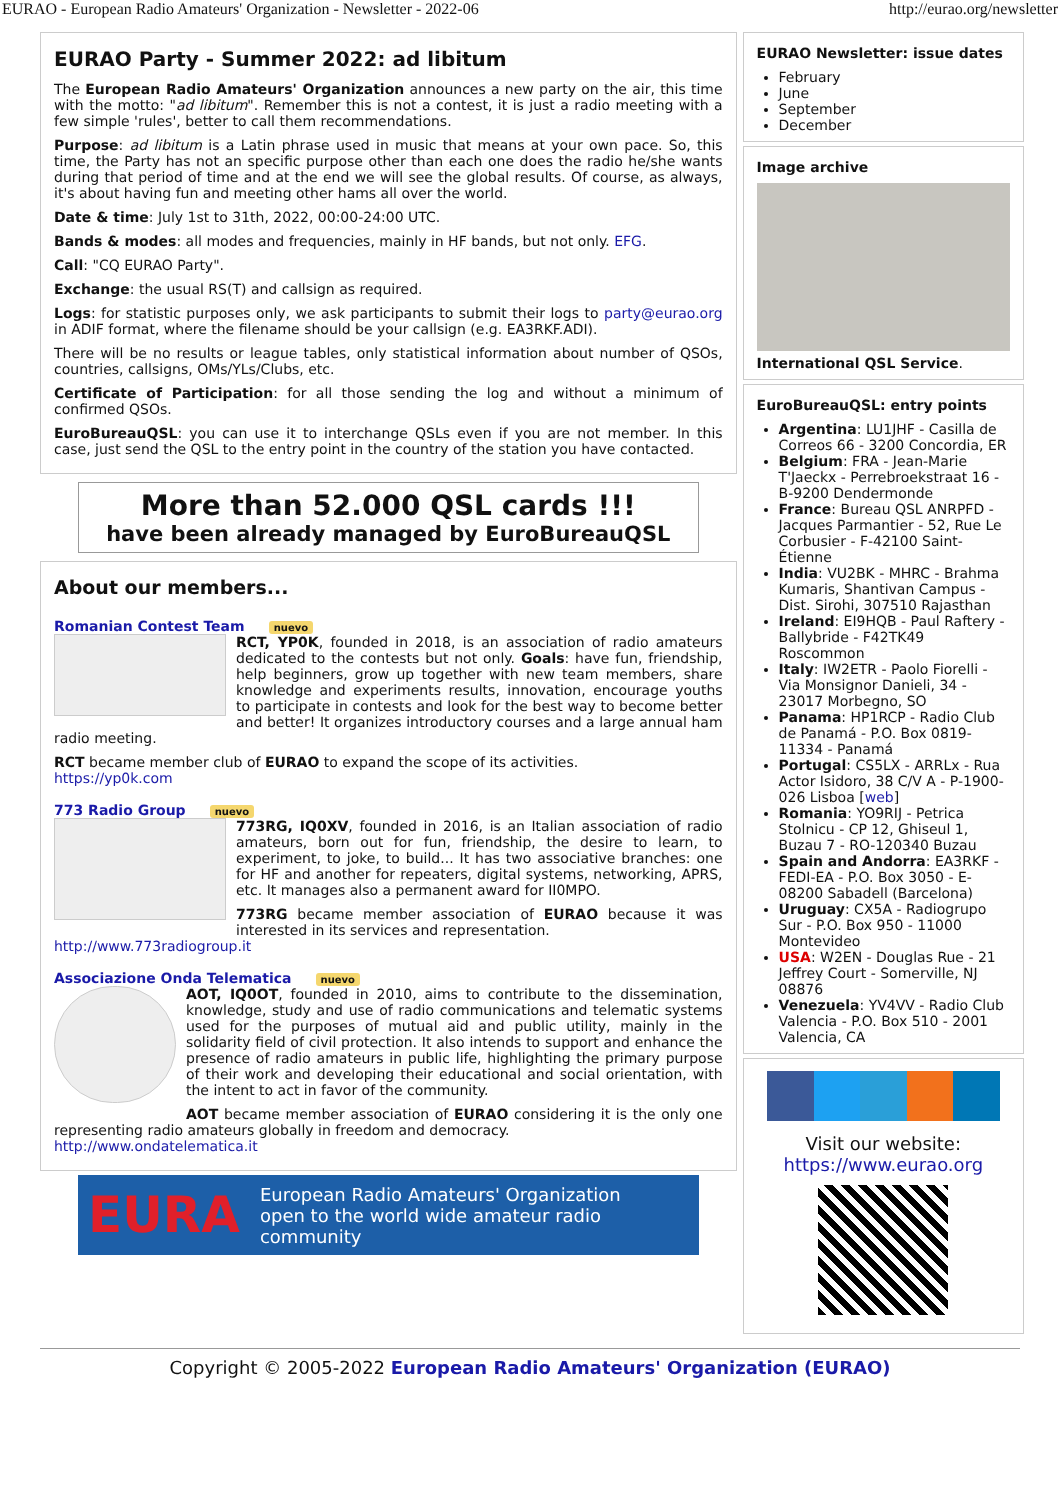EURAO - European Radio Amateurs' Organization - Newsletter - 2022-06 http://eurao.org/newsletter
EURAO Party - Summer 2022: ad libitum
The European Radio Amateurs' Organization announces a new party on the air, this time with the motto: "ad libitum". Remember this is not a contest, it is just a radio meeting with a few simple 'rules', better to call them recommendations.
Purpose: ad libitum is a Latin phrase used in music that means at your own pace. So, this time, the Party has not an specific purpose other than each one does the radio he/she wants during that period of time and at the end we will see the global results. Of course, as always, it's about having fun and meeting other hams all over the world.
Date & time: July 1st to 31th, 2022, 00:00-24:00 UTC.
Bands & modes: all modes and frequencies, mainly in HF bands, but not only. EFG.
Call: "CQ EURAO Party".
Exchange: the usual RS(T) and callsign as required.
Logs: for statistic purposes only, we ask participants to submit their logs to party@eurao.org in ADIF format, where the filename should be your callsign (e.g. EA3RKF.ADI).
There will be no results or league tables, only statistical information about number of QSOs, countries, callsigns, OMs/YLs/Clubs, etc.
Certificate of Participation: for all those sending the log and without a minimum of confirmed QSOs.
EuroBureauQSL: you can use it to interchange QSLs even if you are not member. In this case, just send the QSL to the entry point in the country of the station you have contacted.
More than 52.000 QSL cards !!!
have been already managed by EuroBureauQSL
About our members...
Romanian Contest Team nuevo
RCT, YP0K, founded in 2018, is an association of radio amateurs dedicated to the contests but not only. Goals: have fun, friendship, help beginners, grow up together with new team members, share knowledge and experiments results, innovation, encourage youths to participate in contests and look for the best way to become better and better! It organizes introductory courses and a large annual ham radio meeting.
RCT became member club of EURAO to expand the scope of its activities.
https://yp0k.com
773 Radio Group nuevo
773RG, IQ0XV, founded in 2016, is an Italian association of radio amateurs, born out for fun, friendship, the desire to learn, to experiment, to joke, to build... It has two associative branches: one for HF and another for repeaters, digital systems, networking, APRS, etc. It manages also a permanent award for II0MPO.
773RG became member association of EURAO because it was interested in its services and representation.
http://www.773radiogroup.it
Associazione Onda Telematica nuevo
AOT, IQ0OT, founded in 2010, aims to contribute to the dissemination, knowledge, study and use of radio communications and telematic systems used for the purposes of mutual aid and public utility, mainly in the solidarity field of civil protection. It also intends to support and enhance the presence of radio amateurs in public life, highlighting the primary purpose of their work and developing their educational and social orientation, with the intent to act in favor of the community.
AOT became member association of EURAO considering it is the only one representing radio amateurs globally in freedom and democracy.
http://www.ondatelematica.it
EURA European Radio Amateurs' Organization
open to the world wide amateur radio community
EURAO Newsletter: issue dates
February
June
September
December
Image archive
International QSL Service.
EuroBureauQSL: entry points
Argentina: LU1JHF - Casilla de Correos 66 - 3200 Concordia, ER
Belgium: FRA - Jean-Marie T'Jaeckx - Perrebroekstraat 16 - B-9200 Dendermonde
France: Bureau QSL ANRPFD - Jacques Parmantier - 52, Rue Le Corbusier - F-42100 Saint-Étienne
India: VU2BK - MHRC - Brahma Kumaris, Shantivan Campus - Dist. Sirohi, 307510 Rajasthan
Ireland: EI9HQB - Paul Raftery - Ballybride - F42TK49 Roscommon
Italy: IW2ETR - Paolo Fiorelli - Via Monsignor Danieli, 34 - 23017 Morbegno, SO
Panama: HP1RCP - Radio Club de Panamá - P.O. Box 0819-11334 - Panamá
Portugal: CS5LX - ARRLx - Rua Actor Isidoro, 38 C/V A - P-1900-026 Lisboa [web]
Romania: YO9RIJ - Petrica Stolnicu - CP 12, Ghiseul 1, Buzau 7 - RO-120340 Buzau
Spain and Andorra: EA3RKF - FEDI-EA - P.O. Box 3050 - E-08200 Sabadell (Barcelona)
Uruguay: CX5A - Radiogrupo Sur - P.O. Box 950 - 11000 Montevideo
USA: W2EN - Douglas Rue - 21 Jeffrey Court - Somerville, NJ 08876
Venezuela: YV4VV - Radio Club Valencia - P.O. Box 510 - 2001 Valencia, CA
Visit our website:
https://www.eurao.org
Copyright © 2005-2022 European Radio Amateurs' Organization (EURAO)